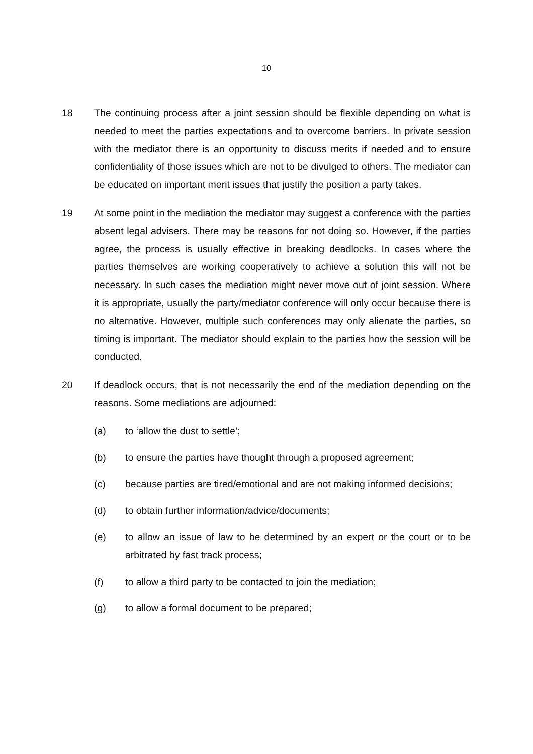10
18 The continuing process after a joint session should be flexible depending on what is needed to meet the parties expectations and to overcome barriers. In private session with the mediator there is an opportunity to discuss merits if needed and to ensure confidentiality of those issues which are not to be divulged to others. The mediator can be educated on important merit issues that justify the position a party takes.
19 At some point in the mediation the mediator may suggest a conference with the parties absent legal advisers. There may be reasons for not doing so. However, if the parties agree, the process is usually effective in breaking deadlocks. In cases where the parties themselves are working cooperatively to achieve a solution this will not be necessary. In such cases the mediation might never move out of joint session. Where it is appropriate, usually the party/mediator conference will only occur because there is no alternative. However, multiple such conferences may only alienate the parties, so timing is important. The mediator should explain to the parties how the session will be conducted.
20 If deadlock occurs, that is not necessarily the end of the mediation depending on the reasons. Some mediations are adjourned:
(a) to ‘allow the dust to settle’;
(b) to ensure the parties have thought through a proposed agreement;
(c) because parties are tired/emotional and are not making informed decisions;
(d) to obtain further information/advice/documents;
(e) to allow an issue of law to be determined by an expert or the court or to be arbitrated by fast track process;
(f) to allow a third party to be contacted to join the mediation;
(g) to allow a formal document to be prepared;